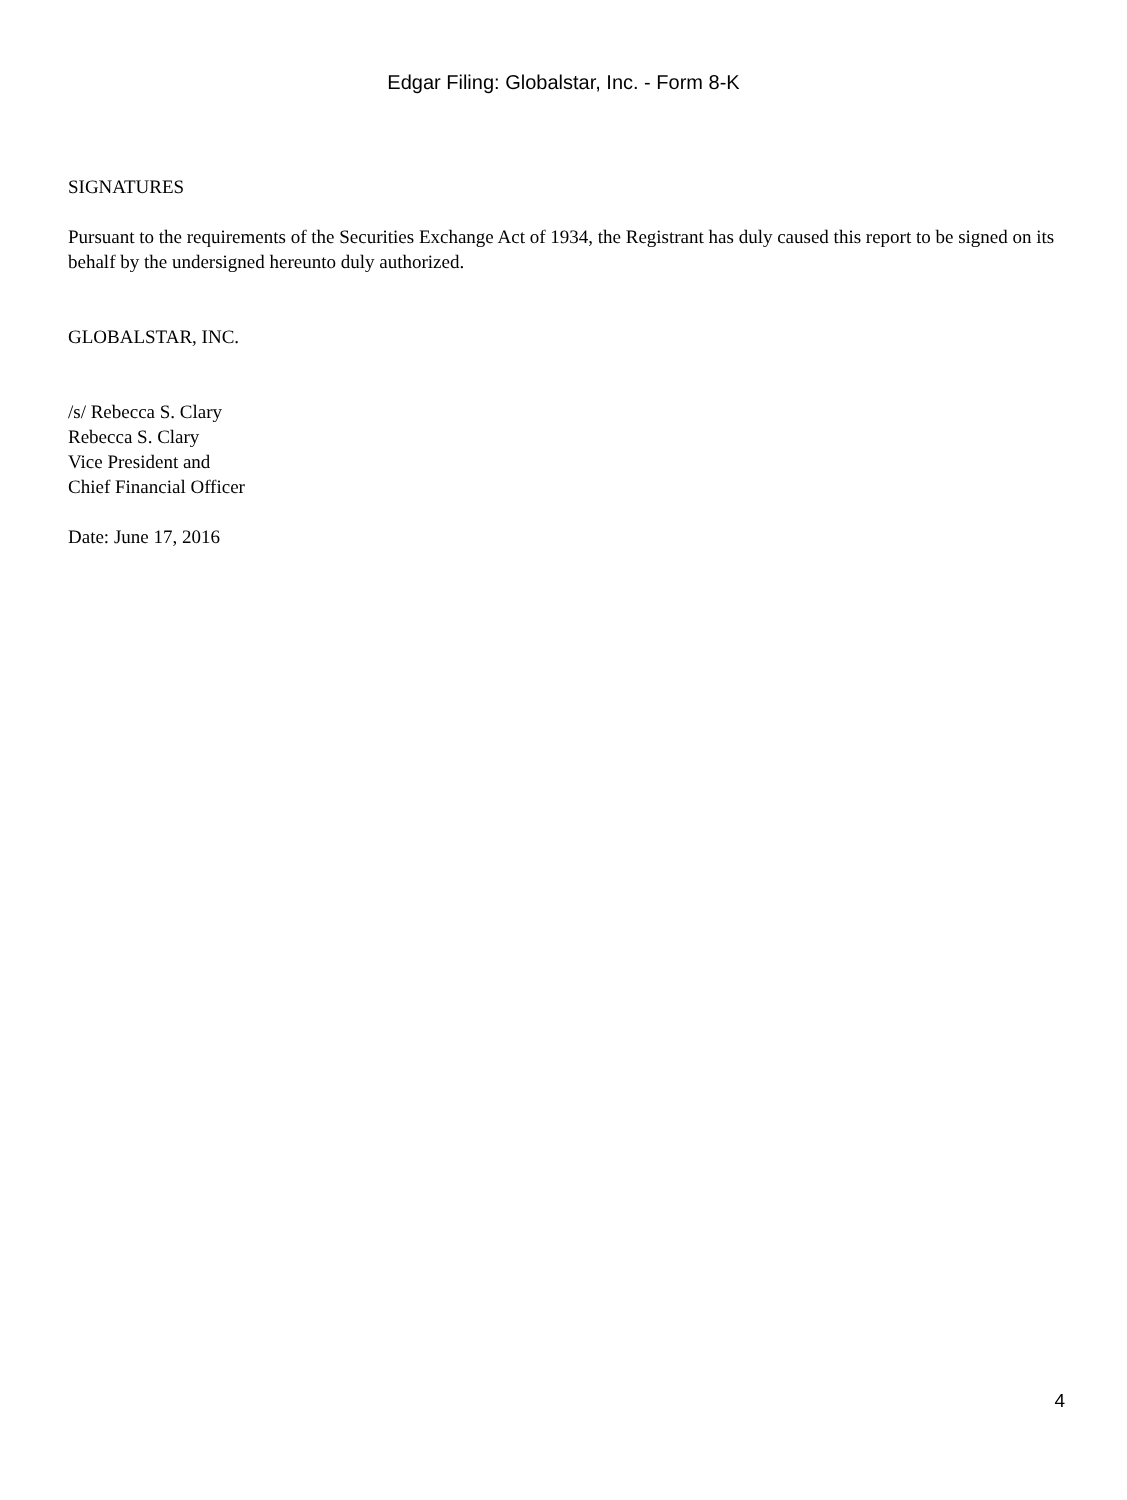Edgar Filing: Globalstar, Inc. - Form 8-K
SIGNATURES
Pursuant to the requirements of the Securities Exchange Act of 1934, the Registrant has duly caused this report to be signed on its behalf by the undersigned hereunto duly authorized.
GLOBALSTAR, INC.
/s/ Rebecca S. Clary
Rebecca S. Clary
Vice President and
Chief Financial Officer
Date: June 17, 2016
4